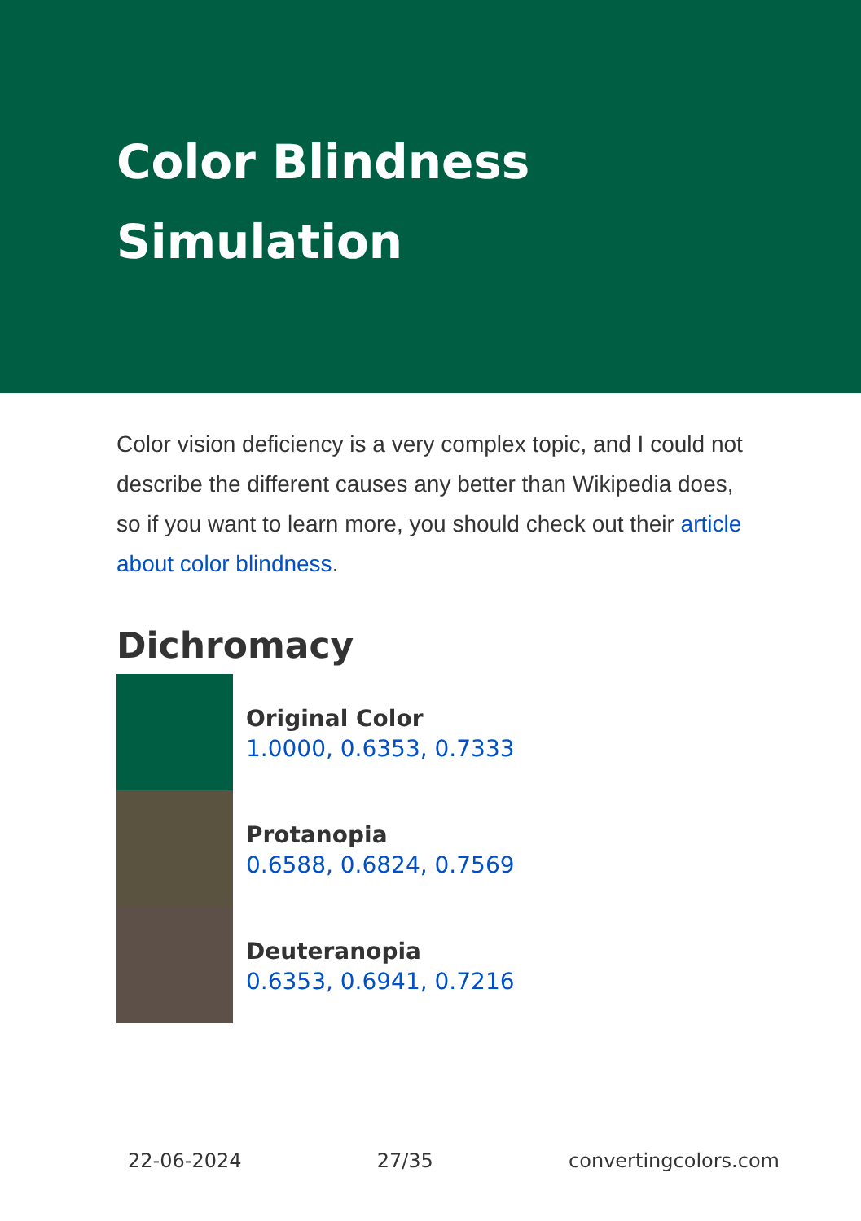Color Blindness
Simulation
Color vision deficiency is a very complex topic, and I could not describe the different causes any better than Wikipedia does, so if you want to learn more, you should check out their article about color blindness.
Dichromacy
Original Color
1.0000, 0.6353, 0.7333
Protanopia
0.6588, 0.6824, 0.7569
Deuteranopia
0.6353, 0.6941, 0.7216
22-06-2024 27/35 convertingcolors.com